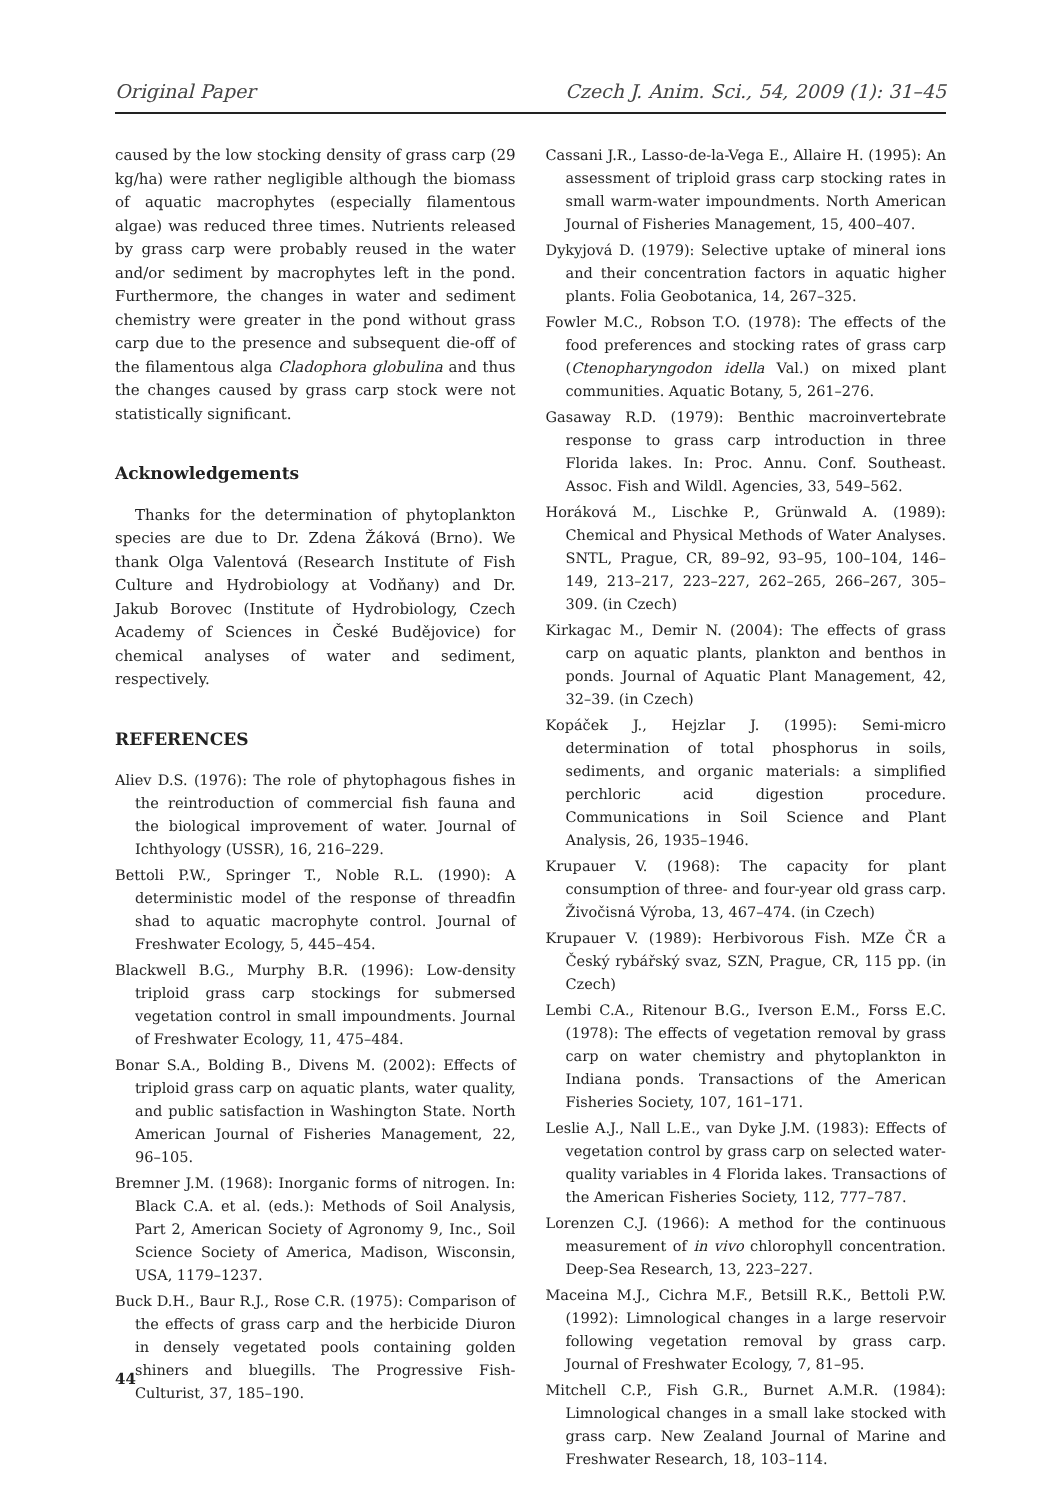Original Paper Czech J. Anim. Sci., 54, 2009 (1): 31–45
caused by the low stocking density of grass carp (29 kg/ha) were rather negligible although the biomass of aquatic macrophytes (especially filamentous algae) was reduced three times. Nutrients released by grass carp were probably reused in the water and/or sediment by macrophytes left in the pond. Furthermore, the changes in water and sediment chemistry were greater in the pond without grass carp due to the presence and subsequent die-off of the filamentous alga Cladophora globulina and thus the changes caused by grass carp stock were not statistically significant.
Acknowledgements
Thanks for the determination of phytoplankton species are due to Dr. Zdena Žáková (Brno). We thank Olga Valentová (Research Institute of Fish Culture and Hydrobiology at Vodňany) and Dr. Jakub Borovec (Institute of Hydrobiology, Czech Academy of Sciences in České Budějovice) for chemical analyses of water and sediment, respectively.
REFERENCES
Aliev D.S. (1976): The role of phytophagous fishes in the reintroduction of commercial fish fauna and the biological improvement of water. Journal of Ichthyology (USSR), 16, 216–229.
Bettoli P.W., Springer T., Noble R.L. (1990): A deterministic model of the response of threadfin shad to aquatic macrophyte control. Journal of Freshwater Ecology, 5, 445–454.
Blackwell B.G., Murphy B.R. (1996): Low-density triploid grass carp stockings for submersed vegetation control in small impoundments. Journal of Freshwater Ecology, 11, 475–484.
Bonar S.A., Bolding B., Divens M. (2002): Effects of triploid grass carp on aquatic plants, water quality, and public satisfaction in Washington State. North American Journal of Fisheries Management, 22, 96–105.
Bremner J.M. (1968): Inorganic forms of nitrogen. In: Black C.A. et al. (eds.): Methods of Soil Analysis, Part 2, American Society of Agronomy 9, Inc., Soil Science Society of America, Madison, Wisconsin, USA, 1179–1237.
Buck D.H., Baur R.J., Rose C.R. (1975): Comparison of the effects of grass carp and the herbicide Diuron in densely vegetated pools containing golden shiners and bluegills. The Progressive Fish-Culturist, 37, 185–190.
Cassani J.R., Lasso-de-la-Vega E., Allaire H. (1995): An assessment of triploid grass carp stocking rates in small warm-water impoundments. North American Journal of Fisheries Management, 15, 400–407.
Dykyjová D. (1979): Selective uptake of mineral ions and their concentration factors in aquatic higher plants. Folia Geobotanica, 14, 267–325.
Fowler M.C., Robson T.O. (1978): The effects of the food preferences and stocking rates of grass carp (Ctenopharyngodon idella Val.) on mixed plant communities. Aquatic Botany, 5, 261–276.
Gasaway R.D. (1979): Benthic macroinvertebrate response to grass carp introduction in three Florida lakes. In: Proc. Annu. Conf. Southeast. Assoc. Fish and Wildl. Agencies, 33, 549–562.
Horáková M., Lischke P., Grünwald A. (1989): Chemical and Physical Methods of Water Analyses. SNTL, Prague, CR, 89–92, 93–95, 100–104, 146–149, 213–217, 223–227, 262–265, 266–267, 305–309. (in Czech)
Kirkagac M., Demir N. (2004): The effects of grass carp on aquatic plants, plankton and benthos in ponds. Journal of Aquatic Plant Management, 42, 32–39. (in Czech)
Kopáček J., Hejzlar J. (1995): Semi-micro determination of total phosphorus in soils, sediments, and organic materials: a simplified perchloric acid digestion procedure. Communications in Soil Science and Plant Analysis, 26, 1935–1946.
Krupauer V. (1968): The capacity for plant consumption of three- and four-year old grass carp. Živočisná Výroba, 13, 467–474. (in Czech)
Krupauer V. (1989): Herbivorous Fish. MZe ČR a Český rybářský svaz, SZN, Prague, CR, 115 pp. (in Czech)
Lembi C.A., Ritenour B.G., Iverson E.M., Forss E.C. (1978): The effects of vegetation removal by grass carp on water chemistry and phytoplankton in Indiana ponds. Transactions of the American Fisheries Society, 107, 161–171.
Leslie A.J., Nall L.E., van Dyke J.M. (1983): Effects of vegetation control by grass carp on selected water-quality variables in 4 Florida lakes. Transactions of the American Fisheries Society, 112, 777–787.
Lorenzen C.J. (1966): A method for the continuous measurement of in vivo chlorophyll concentration. Deep-Sea Research, 13, 223–227.
Maceina M.J., Cichra M.F., Betsill R.K., Bettoli P.W. (1992): Limnological changes in a large reservoir following vegetation removal by grass carp. Journal of Freshwater Ecology, 7, 81–95.
Mitchell C.P., Fish G.R., Burnet A.M.R. (1984): Limnological changes in a small lake stocked with grass carp. New Zealand Journal of Marine and Freshwater Research, 18, 103–114.
44